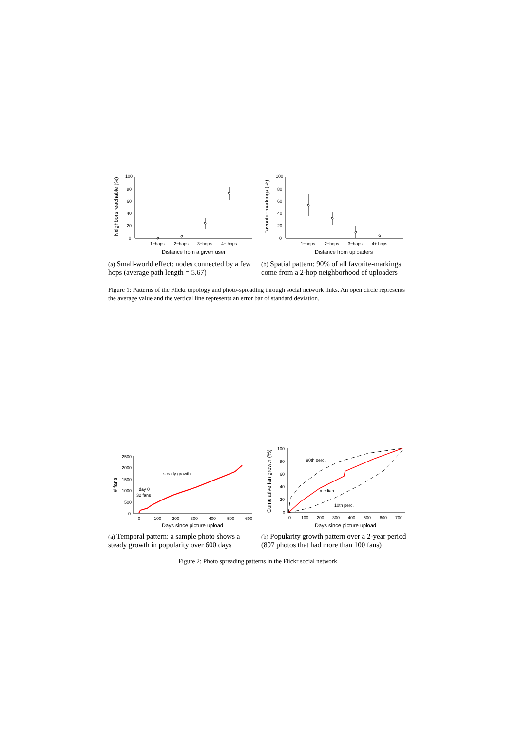100
80
60
40
20
0
1−hops
2−hops
3−hops
4+ hops
Distance from a given user
Neighbors reachable (%)
100
80
60
40
20
0
1−hops
2−hops
3−hops
4+ hops
Distance from uploaders
Favorite−markings (%)
(a) Small-world effect: nodes connected by a few hops (average path length = 5.67)
(b) Spatial pattern: 90% of all favorite-markings come from a 2-hop neighborhood of uploaders
Figure 1: Patterns of the Flickr topology and photo-spreading through social network links. An open circle represents the average value and the vertical line represents an error bar of standard deviation.
2500
2000
1500
1000
500
0
0
100
200
300
400
500
600
Days since picture upload
# fans
steady growth
day 0
32 fans
100
80
60
40
20
0
0
100
200
300
400
500
600
700
Days since picture upload
Cumulative fan growth (%)
90th perc.
median
10th perc.
(a) Temporal pattern: a sample photo shows a steady growth in popularity over 600 days
(b) Popularity growth pattern over a 2-year period (897 photos that had more than 100 fans)
Figure 2: Photo spreading patterns in the Flickr social network